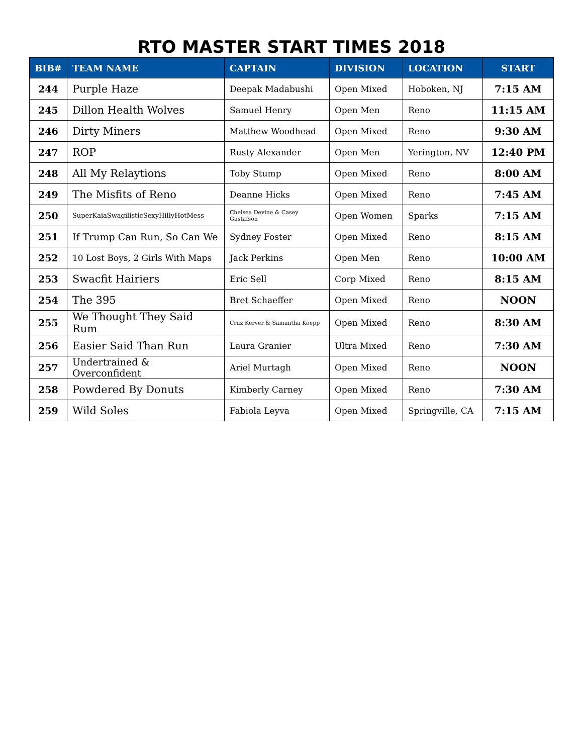RTO MASTER START TIMES 2018
| BIB# | TEAM NAME | CAPTAIN | DIVISION | LOCATION | START |
| --- | --- | --- | --- | --- | --- |
| 244 | Purple Haze | Deepak Madabushi | Open Mixed | Hoboken, NJ | 7:15 AM |
| 245 | Dillon Health Wolves | Samuel Henry | Open Men | Reno | 11:15 AM |
| 246 | Dirty Miners | Matthew Woodhead | Open Mixed | Reno | 9:30 AM |
| 247 | ROP | Rusty Alexander | Open Men | Yerington, NV | 12:40 PM |
| 248 | All My Relaytions | Toby Stump | Open Mixed | Reno | 8:00 AM |
| 249 | The Misfits of Reno | Deanne Hicks | Open Mixed | Reno | 7:45 AM |
| 250 | SuperKaiaSwagilisticSexyHillyHotMess | Chelsea Devine & Casey Gustafson | Open Women | Sparks | 7:15 AM |
| 251 | If Trump Can Run, So Can We | Sydney Foster | Open Mixed | Reno | 8:15 AM |
| 252 | 10 Lost Boys, 2 Girls With Maps | Jack Perkins | Open Men | Reno | 10:00 AM |
| 253 | Swacfit Hairiers | Eric Sell | Corp Mixed | Reno | 8:15 AM |
| 254 | The 395 | Bret Schaeffer | Open Mixed | Reno | NOON |
| 255 | We Thought They Said Rum | Cruz Kerver & Samantha Koepp | Open Mixed | Reno | 8:30 AM |
| 256 | Easier Said Than Run | Laura Granier | Ultra Mixed | Reno | 7:30 AM |
| 257 | Undertrained & Overconfident | Ariel Murtagh | Open Mixed | Reno | NOON |
| 258 | Powdered By Donuts | Kimberly Carney | Open Mixed | Reno | 7:30 AM |
| 259 | Wild Soles | Fabiola Leyva | Open Mixed | Springville, CA | 7:15 AM |